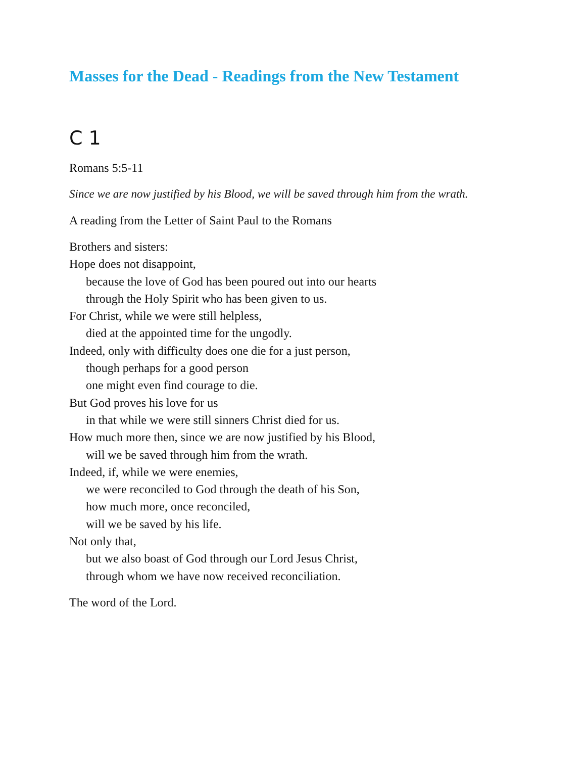Masses for the Dead - Readings from the New Testament
C 1
Romans 5:5-11
Since we are now justified by his Blood, we will be saved through him from the wrath.
A reading from the Letter of Saint Paul to the Romans
Brothers and sisters:
Hope does not disappoint,
because the love of God has been poured out into our hearts
through the Holy Spirit who has been given to us.
For Christ, while we were still helpless,
died at the appointed time for the ungodly.
Indeed, only with difficulty does one die for a just person,
though perhaps for a good person
one might even find courage to die.
But God proves his love for us
in that while we were still sinners Christ died for us.
How much more then, since we are now justified by his Blood,
will we be saved through him from the wrath.
Indeed, if, while we were enemies,
we were reconciled to God through the death of his Son,
how much more, once reconciled,
will we be saved by his life.
Not only that,
but we also boast of God through our Lord Jesus Christ,
through whom we have now received reconciliation.
The word of the Lord.